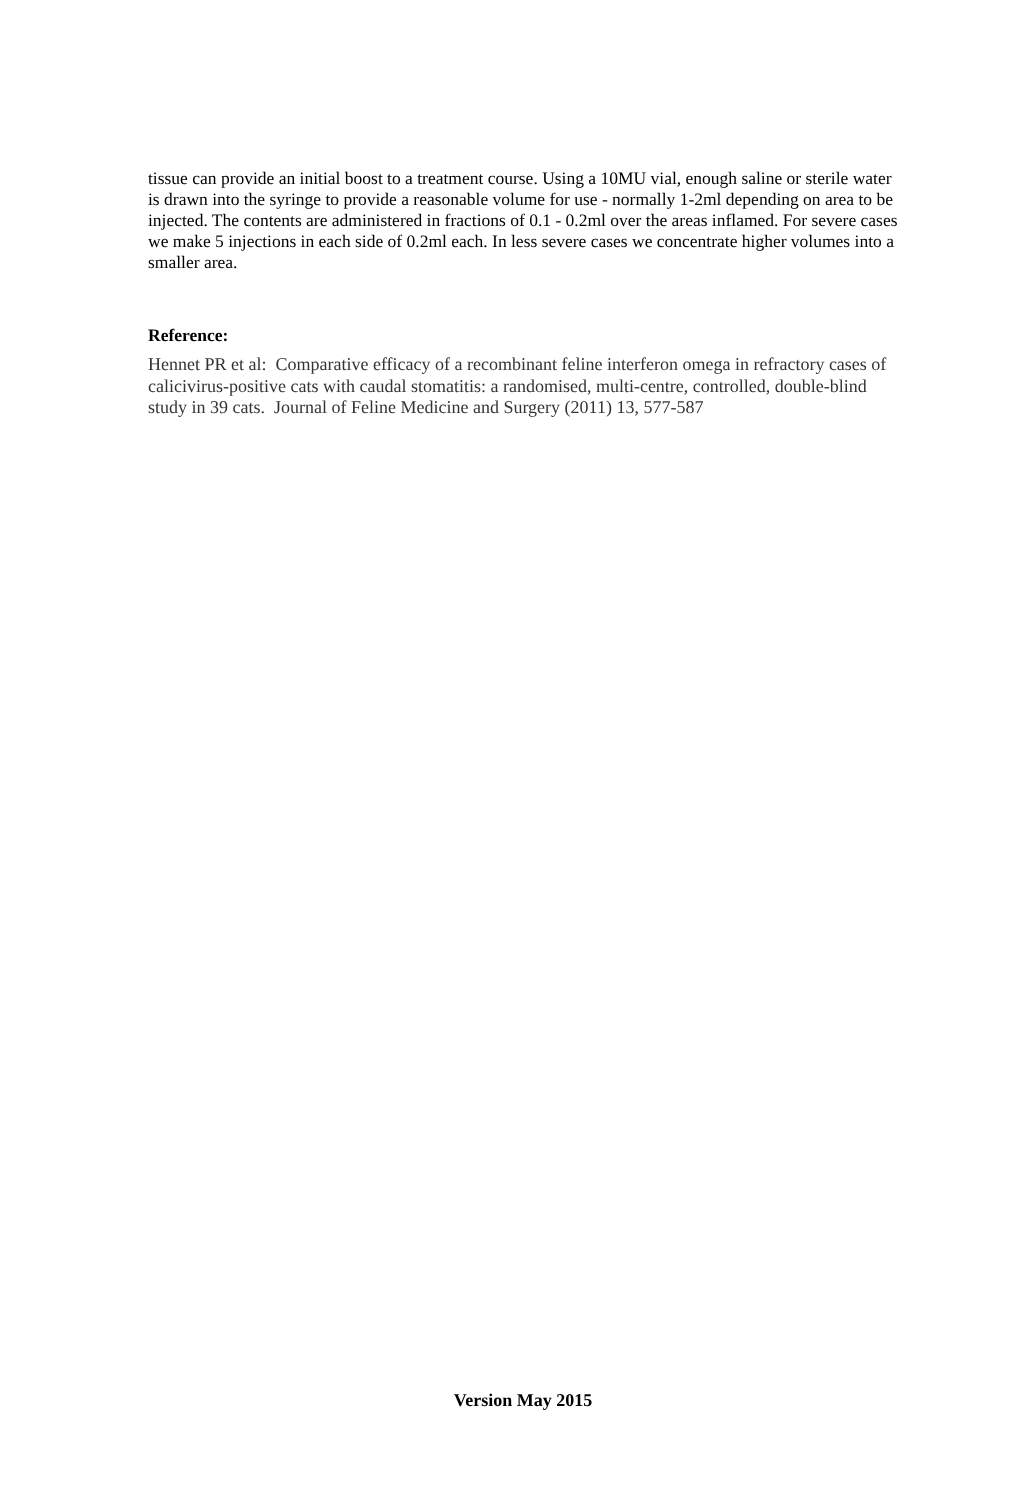tissue can provide an initial boost to a treatment course. Using a 10MU vial, enough saline or sterile water is drawn into the syringe to provide a reasonable volume for use - normally 1-2ml depending on area to be injected. The contents are administered in fractions of 0.1 - 0.2ml over the areas inflamed. For severe cases we make 5 injections in each side of 0.2ml each. In less severe cases we concentrate higher volumes into a smaller area.
Reference:
Hennet PR et al: Comparative efficacy of a recombinant feline interferon omega in refractory cases of calicivirus-positive cats with caudal stomatitis: a randomised, multi-centre, controlled, double-blind study in 39 cats. Journal of Feline Medicine and Surgery (2011) 13, 577-587
Version May 2015